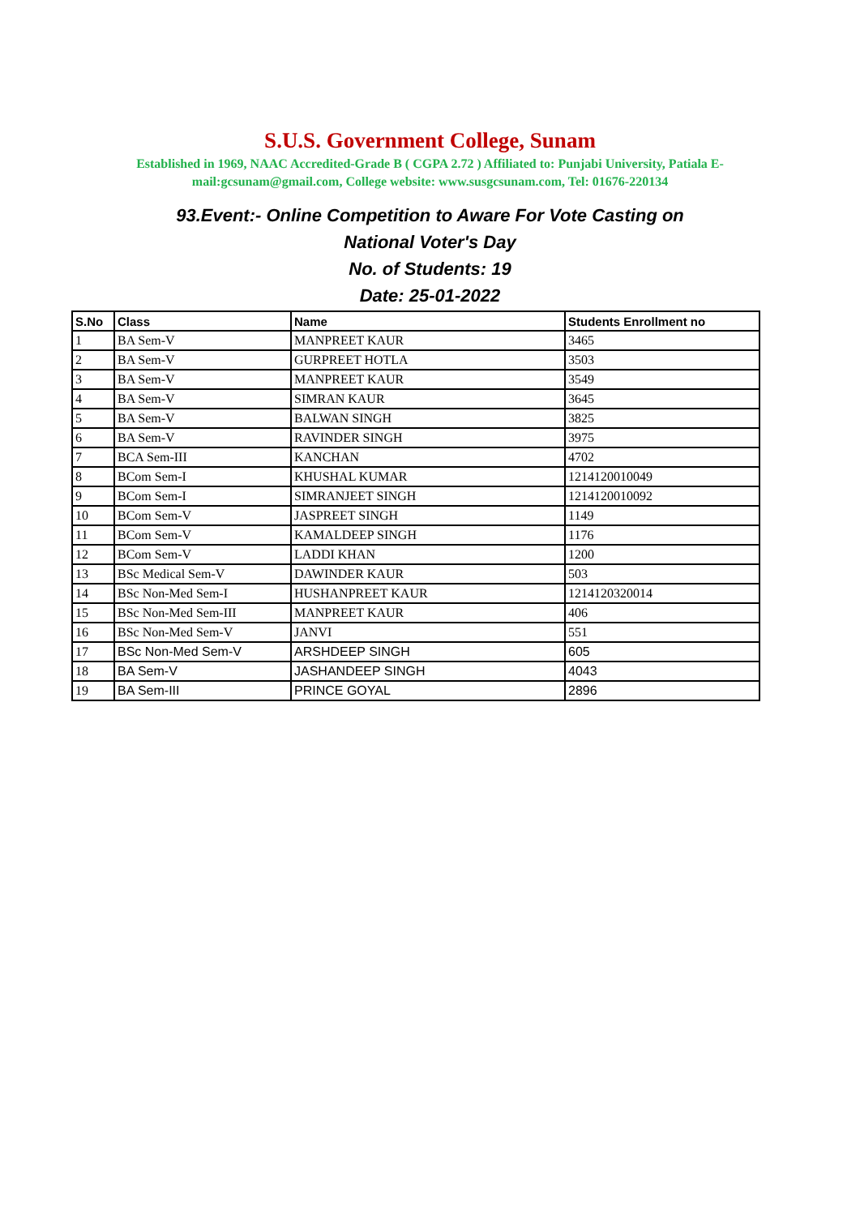S.U.S. Government College, Sunam
Established in 1969, NAAC Accredited-Grade B ( CGPA 2.72 ) Affiliated to: Punjabi University, Patiala E-mail:gcsunam@gmail.com, College website: www.susgcsunam.com, Tel: 01676-220134
93.Event:- Online Competition to Aware For Vote Casting on
National Voter's Day
No. of Students: 19
Date: 25-01-2022
| S.No | Class | Name | Students Enrollment no |
| --- | --- | --- | --- |
| 1 | BA Sem-V | MANPREET KAUR | 3465 |
| 2 | BA Sem-V | GURPREET HOTLA | 3503 |
| 3 | BA Sem-V | MANPREET KAUR | 3549 |
| 4 | BA Sem-V | SIMRAN KAUR | 3645 |
| 5 | BA Sem-V | BALWAN SINGH | 3825 |
| 6 | BA Sem-V | RAVINDER SINGH | 3975 |
| 7 | BCA Sem-III | KANCHAN | 4702 |
| 8 | BCom Sem-I | KHUSHAL KUMAR | 1214120010049 |
| 9 | BCom Sem-I | SIMRANJEET SINGH | 1214120010092 |
| 10 | BCom Sem-V | JASPREET SINGH | 1149 |
| 11 | BCom Sem-V | KAMALDEEP SINGH | 1176 |
| 12 | BCom Sem-V | LADDI KHAN | 1200 |
| 13 | BSc Medical Sem-V | DAWINDER KAUR | 503 |
| 14 | BSc Non-Med Sem-I | HUSHANPREET KAUR | 1214120320014 |
| 15 | BSc Non-Med Sem-III | MANPREET KAUR | 406 |
| 16 | BSc Non-Med Sem-V | JANVI | 551 |
| 17 | BSc Non-Med Sem-V | ARSHDEEP SINGH | 605 |
| 18 | BA Sem-V | JASHANDEEP SINGH | 4043 |
| 19 | BA Sem-III | PRINCE GOYAL | 2896 |